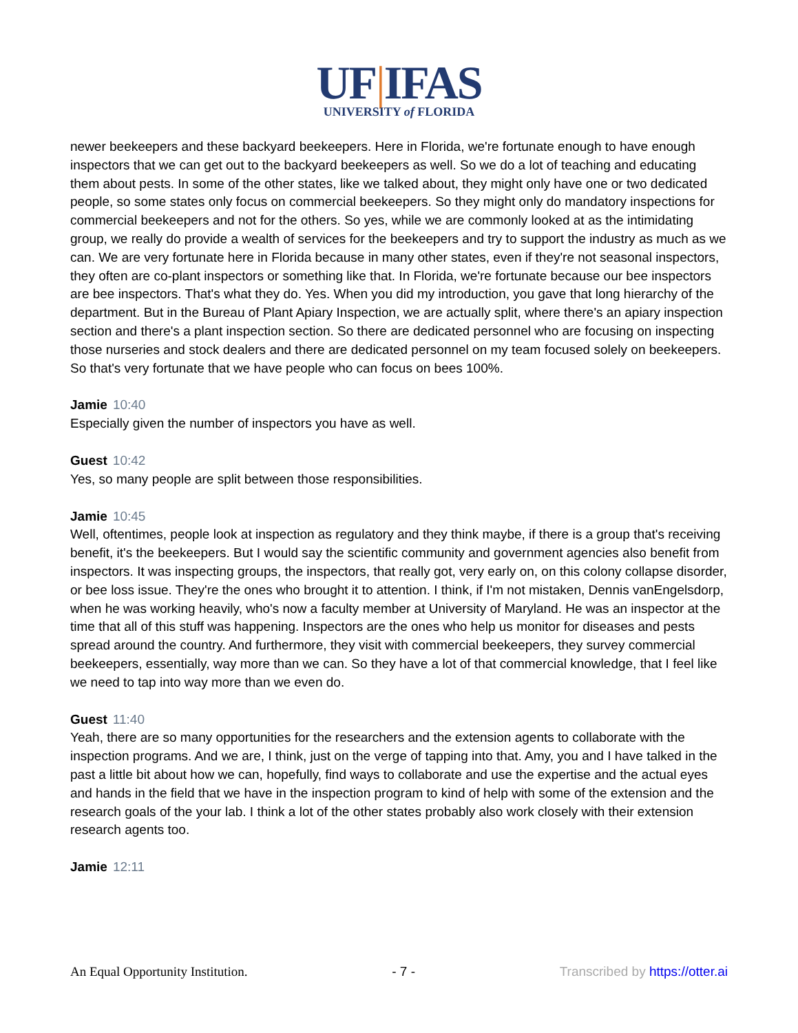UF|IFAS
UNIVERSITY of FLORIDA
newer beekeepers and these backyard beekeepers. Here in Florida, we're fortunate enough to have enough inspectors that we can get out to the backyard beekeepers as well. So we do a lot of teaching and educating them about pests. In some of the other states, like we talked about, they might only have one or two dedicated people, so some states only focus on commercial beekeepers. So they might only do mandatory inspections for commercial beekeepers and not for the others. So yes, while we are commonly looked at as the intimidating group, we really do provide a wealth of services for the beekeepers and try to support the industry as much as we can. We are very fortunate here in Florida because in many other states, even if they're not seasonal inspectors, they often are co-plant inspectors or something like that. In Florida, we're fortunate because our bee inspectors are bee inspectors. That's what they do. Yes. When you did my introduction, you gave that long hierarchy of the department. But in the Bureau of Plant Apiary Inspection, we are actually split, where there's an apiary inspection section and there's a plant inspection section. So there are dedicated personnel who are focusing on inspecting those nurseries and stock dealers and there are dedicated personnel on my team focused solely on beekeepers. So that's very fortunate that we have people who can focus on bees 100%.
Jamie 10:40
Especially given the number of inspectors you have as well.
Guest 10:42
Yes, so many people are split between those responsibilities.
Jamie 10:45
Well, oftentimes, people look at inspection as regulatory and they think maybe, if there is a group that's receiving benefit, it's the beekeepers. But I would say the scientific community and government agencies also benefit from inspectors. It was inspecting groups, the inspectors, that really got, very early on, on this colony collapse disorder, or bee loss issue. They're the ones who brought it to attention. I think, if I'm not mistaken, Dennis vanEngelsdorp, when he was working heavily, who's now a faculty member at University of Maryland. He was an inspector at the time that all of this stuff was happening. Inspectors are the ones who help us monitor for diseases and pests spread around the country. And furthermore, they visit with commercial beekeepers, they survey commercial beekeepers, essentially, way more than we can. So they have a lot of that commercial knowledge, that I feel like we need to tap into way more than we even do.
Guest 11:40
Yeah, there are so many opportunities for the researchers and the extension agents to collaborate with the inspection programs. And we are, I think, just on the verge of tapping into that. Amy, you and I have talked in the past a little bit about how we can, hopefully, find ways to collaborate and use the expertise and the actual eyes and hands in the field that we have in the inspection program to kind of help with some of the extension and the research goals of the your lab. I think a lot of the other states probably also work closely with their extension research agents too.
Jamie 12:11
An Equal Opportunity Institution. - 7 - Transcribed by https://otter.ai